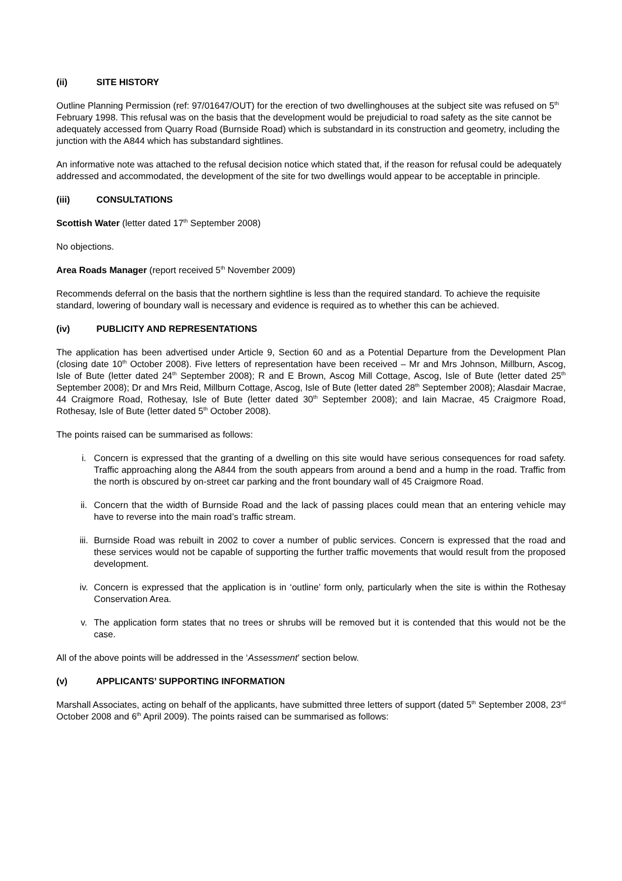(ii) SITE HISTORY
Outline Planning Permission (ref: 97/01647/OUT) for the erection of two dwellinghouses at the subject site was refused on 5<sup>th</sup> February 1998. This refusal was on the basis that the development would be prejudicial to road safety as the site cannot be adequately accessed from Quarry Road (Burnside Road) which is substandard in its construction and geometry, including the junction with the A844 which has substandard sightlines.
An informative note was attached to the refusal decision notice which stated that, if the reason for refusal could be adequately addressed and accommodated, the development of the site for two dwellings would appear to be acceptable in principle.
(iii) CONSULTATIONS
Scottish Water (letter dated 17<sup>th</sup> September 2008)
No objections.
Area Roads Manager (report received 5<sup>th</sup> November 2009)
Recommends deferral on the basis that the northern sightline is less than the required standard. To achieve the requisite standard, lowering of boundary wall is necessary and evidence is required as to whether this can be achieved.
(iv) PUBLICITY AND REPRESENTATIONS
The application has been advertised under Article 9, Section 60 and as a Potential Departure from the Development Plan (closing date 10<sup>th</sup> October 2008). Five letters of representation have been received – Mr and Mrs Johnson, Millburn, Ascog, Isle of Bute (letter dated 24<sup>th</sup> September 2008); R and E Brown, Ascog Mill Cottage, Ascog, Isle of Bute (letter dated 25<sup>th</sup> September 2008); Dr and Mrs Reid, Millburn Cottage, Ascog, Isle of Bute (letter dated 28<sup>th</sup> September 2008); Alasdair Macrae, 44 Craigmore Road, Rothesay, Isle of Bute (letter dated 30<sup>th</sup> September 2008); and Iain Macrae, 45 Craigmore Road, Rothesay, Isle of Bute (letter dated 5<sup>th</sup> October 2008).
The points raised can be summarised as follows:
i. Concern is expressed that the granting of a dwelling on this site would have serious consequences for road safety. Traffic approaching along the A844 from the south appears from around a bend and a hump in the road. Traffic from the north is obscured by on-street car parking and the front boundary wall of 45 Craigmore Road.
ii. Concern that the width of Burnside Road and the lack of passing places could mean that an entering vehicle may have to reverse into the main road’s traffic stream.
iii. Burnside Road was rebuilt in 2002 to cover a number of public services. Concern is expressed that the road and these services would not be capable of supporting the further traffic movements that would result from the proposed development.
iv. Concern is expressed that the application is in ‘outline’ form only, particularly when the site is within the Rothesay Conservation Area.
v. The application form states that no trees or shrubs will be removed but it is contended that this would not be the case.
All of the above points will be addressed in the ‘Assessment’ section below.
(v) APPLICANTS’ SUPPORTING INFORMATION
Marshall Associates, acting on behalf of the applicants, have submitted three letters of support (dated 5<sup>th</sup> September 2008, 23<sup>rd</sup> October 2008 and 6<sup>th</sup> April 2009). The points raised can be summarised as follows: